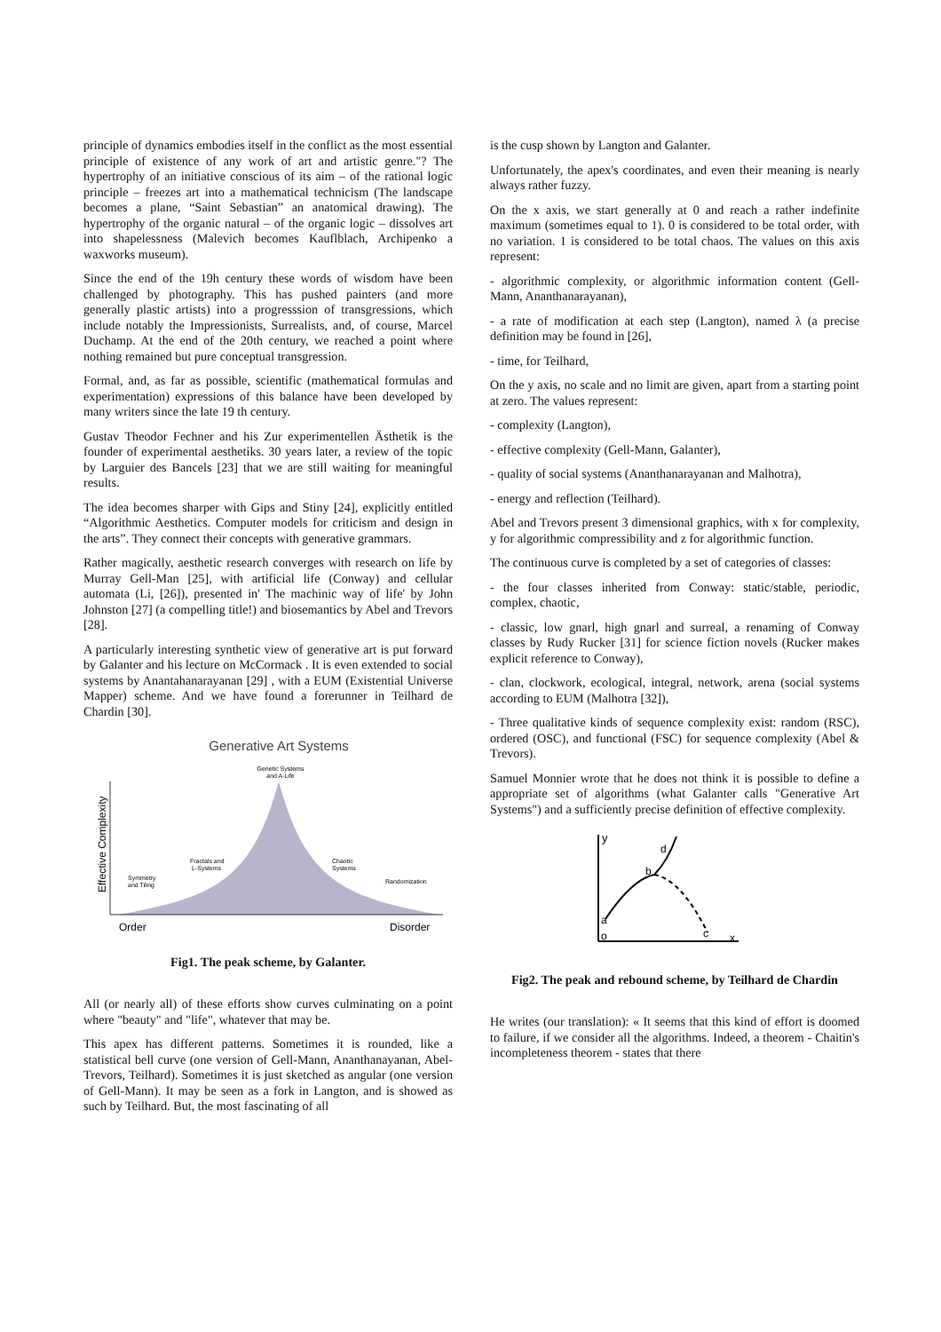principle of dynamics embodies itself in the conflict as the most essential principle of existence of any work of art and artistic genre."? The hypertrophy of an initiative conscious of its aim – of the rational logic principle – freezes art into a mathematical technicism (The landscape becomes a plane, “Saint Sebastian” an anatomical drawing). The hypertrophy of the organic natural – of the organic logic – dissolves art into shapelessness (Malevich becomes Kauflblach, Archipenko a waxworks museum).
Since the end of the 19h century these words of wisdom have been challenged by photography. This has pushed painters (and more generally plastic artists) into a progresssion of transgressions, which include notably the Impressionists, Surrealists, and, of course, Marcel Duchamp. At the end of the 20th century, we reached a point where nothing remained but pure conceptual transgression.
Formal, and, as far as possible, scientific (mathematical formulas and experimentation) expressions of this balance have been developed by many writers since the late 19 th century.
Gustav Theodor Fechner and his Zur experimentellen Ästhetik is the founder of experimental aesthetiks. 30 years later, a review of the topic by Larguier des Bancels [23] that we are still waiting for meaningful results.
The idea becomes sharper with Gips and Stiny [24], explicitly entitled “Algorithmic Aesthetics. Computer models for criticism and design in the arts”. They connect their concepts with generative grammars.
Rather magically, aesthetic research converges with research on life by Murray Gell-Man [25], with artificial life (Conway) and cellular automata (Li, [26]), presented in' The machinic way of life' by John Johnston [27] (a compelling title!) and biosemantics by Abel and Trevors [28].
A particularly interesting synthetic view of generative art is put forward by Galanter and his lecture on McCormack . It is even extended to social systems by Anantahanarayanan [29] , with a EUM (Existential Universe Mapper) scheme. And we have found a forerunner in Teilhard de Chardin [30].
Generative Art Systems
Genetic Systems
and A-Life
Effective Complexity
Symmetry
and Tiling
Fractals and
L-Systems
Chaotic
Systems
Randomization
Order
Disorder
Fig1. The peak scheme, by Galanter.
All (or nearly all) of these efforts show curves culminating on a point where "beauty" and "life", whatever that may be.
This apex has different patterns. Sometimes it is rounded, like a statistical bell curve (one version of Gell-Mann, Ananthanayanan, Abel-Trevors, Teilhard). Sometimes it is just sketched as angular (one version of Gell-Mann). It may be seen as a fork in Langton, and is showed as such by Teilhard. But, the most fascinating of all
is the cusp shown by Langton and Galanter.
Unfortunately, the apex's coordinates, and even their meaning is nearly always rather fuzzy.
On the x axis, we start generally at 0 and reach a rather indefinite maximum (sometimes equal to 1). 0 is considered to be total order, with no variation. 1 is considered to be total chaos. The values on this axis represent:
- algorithmic complexity, or algorithmic information content (Gell-Mann, Ananthanarayanan),
- a rate of modification at each step (Langton), named λ (a precise definition may be found in [26],
- time, for Teilhard,
On the y axis, no scale and no limit are given, apart from a starting point at zero. The values represent:
- complexity (Langton),
- effective complexity (Gell-Mann, Galanter),
- quality of social systems (Ananthanarayanan and Malhotra),
- energy and reflection (Teilhard).
Abel and Trevors present 3 dimensional graphics, with x for complexity, y for algorithmic compressibility and z for algorithmic function.
The continuous curve is completed by a set of categories of classes:
- the four classes inherited from Conway: static/stable, periodic, complex, chaotic,
- classic, low gnarl, high gnarl and surreal, a renaming of Conway classes by Rudy Rucker [31] for science fiction novels (Rucker makes explicit reference to Conway),
- clan, clockwork, ecological, integral, network, arena (social systems according to EUM (Malhotra [32]),
- Three qualitative kinds of sequence complexity exist: random (RSC), ordered (OSC), and functional (FSC) for sequence complexity (Abel & Trevors).
Samuel Monnier wrote that he does not think it is possible to define a appropriate set of algorithms (what Galanter calls "Generative Art Systems") and a sufficiently precise definition of effective complexity.
y
a
o
b
d
c
x
Fig2. The peak and rebound scheme, by Teilhard de Chardin
He writes (our translation): « It seems that this kind of effort is doomed to failure, if we consider all the algorithms. Indeed, a theorem - Chaitin's incompleteness theorem - states that there